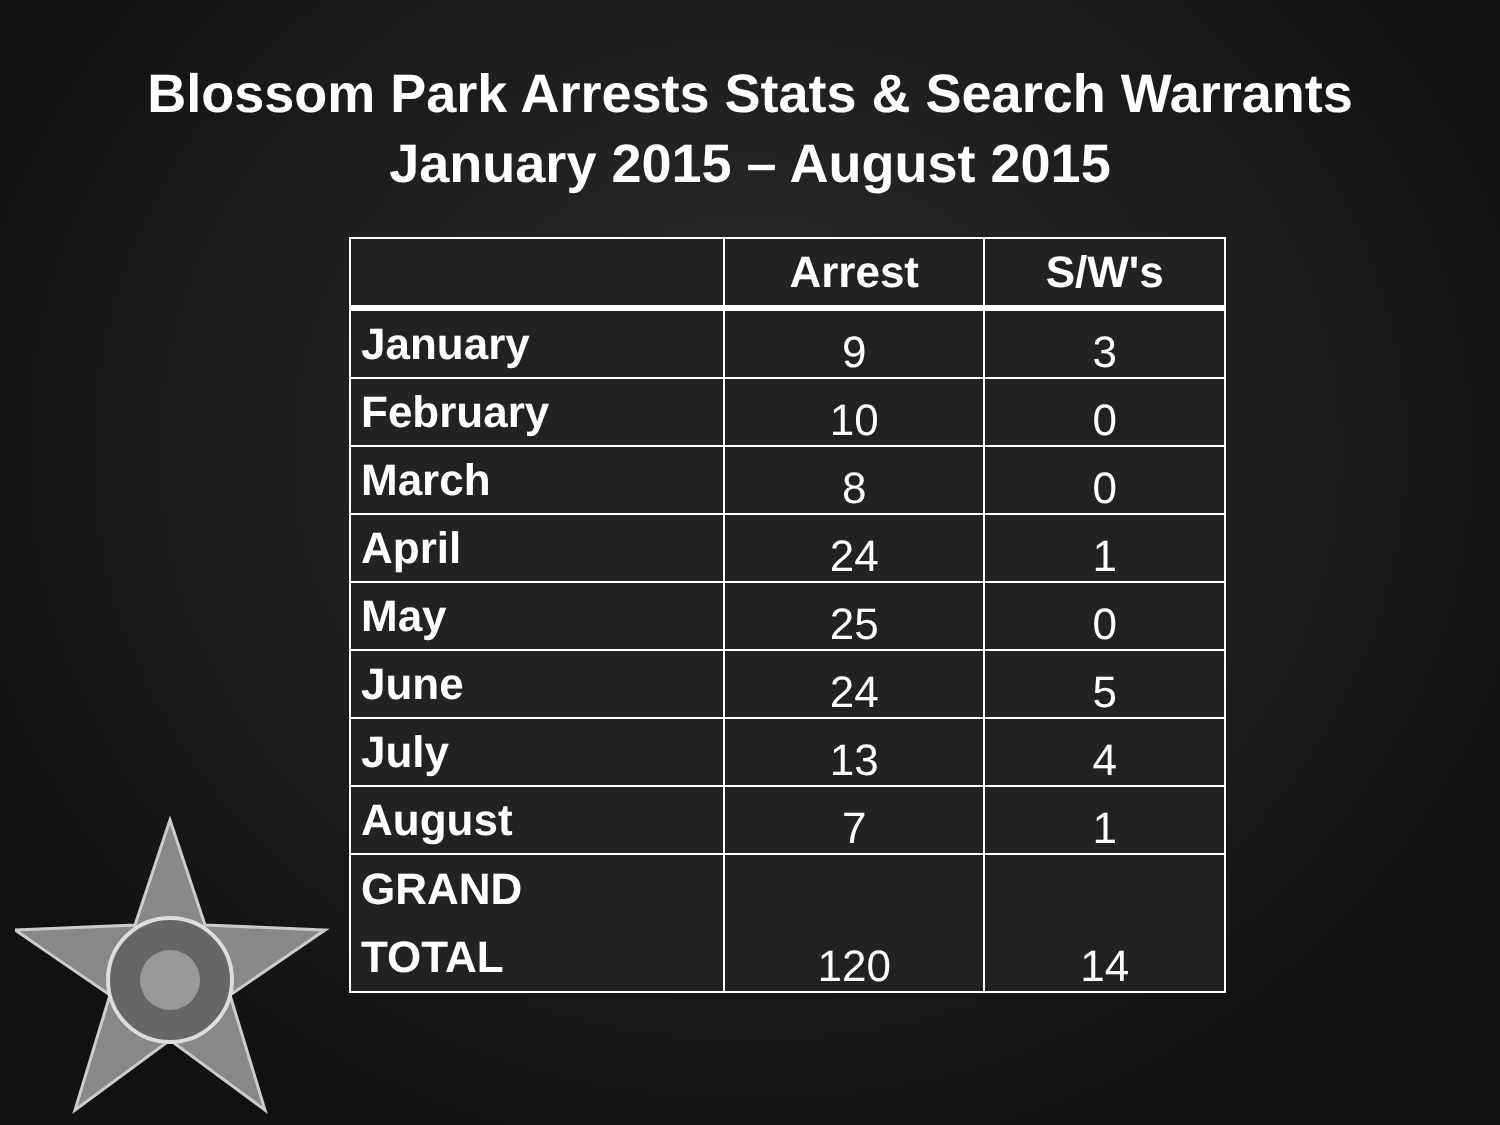Blossom Park Arrests Stats & Search Warrants
January 2015 – August 2015
| | Arrest | S/W's |
| --- | --- | --- |
| January | 9 | 3 |
| February | 10 | 0 |
| March | 8 | 0 |
| April | 24 | 1 |
| May | 25 | 0 |
| June | 24 | 5 |
| July | 13 | 4 |
| August | 7 | 1 |
| GRAND TOTAL | 120 | 14 |